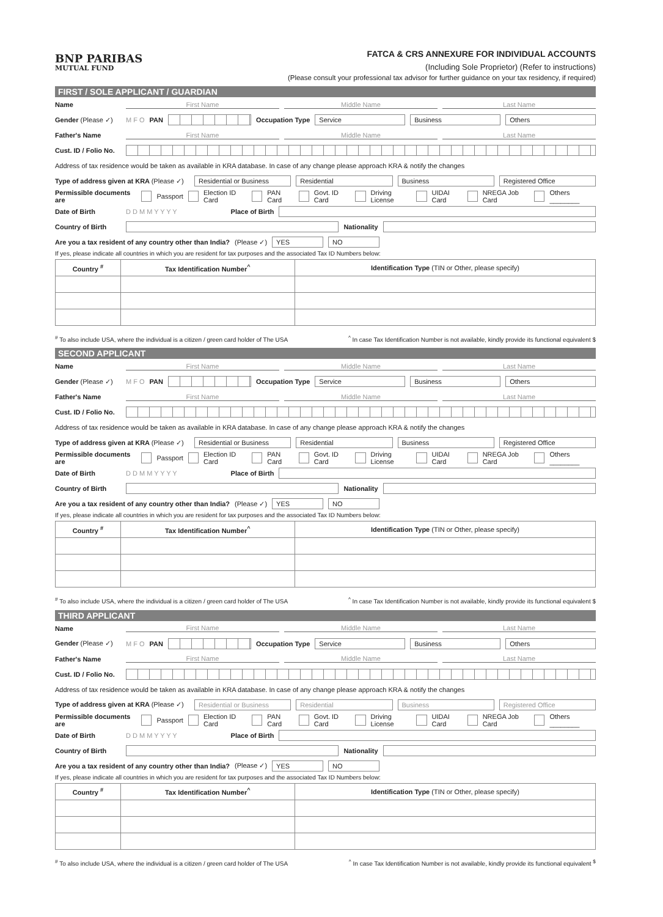BNP PARIBAS
MUTUAL FUND
FATCA & CRS ANNEXURE FOR INDIVIDUAL ACCOUNTS
(Including Sole Proprietor) (Refer to instructions)
(Please consult your professional tax advisor for further guidance on your tax residency, if required)
FIRST / SOLE APPLICANT / GUARDIAN
Name First Name Middle Name Last Name
Gender (Please ✓) M F O PAN Occupation Type Service Business Others
Father's Name First Name Middle Name Last Name
Cust. ID / Folio No.
Address of tax residence would be taken as available in KRA database. In case of any change please approach KRA & notify the changes
Type of address given at KRA (Please ✓) Residential or Business Residential Business Registered Office
Permissible documents are Passport Election ID Card PAN Card Govt. ID Card Driving License UIDAI Card NREGA Job Card Others ________
Date of Birth D D M M Y Y Y Y Place of Birth
Country of Birth Nationality
Are you a tax resident of any country other than India? (Please ✓) YES NO
If yes, please indicate all countries in which you are resident for tax purposes and the associated Tax ID Numbers below:
| Country <sup>#</sup> | Tax Identification Number<sup>^</sup> | Identification Type (TIN or Other, please specify) |
| --- | --- | --- |
<sup>#</sup> To also include USA, where the individual is a citizen / green card holder of The USA<sup>^</sup> In case Tax Identification Number is not available, kindly provide its functional equivalent $
SECOND APPLICANT
Name First Name Middle Name Last Name
Gender (Please ✓) M F O PAN Occupation Type Service Business Others
Father's Name First Name Middle Name Last Name
Cust. ID / Folio No.
Address of tax residence would be taken as available in KRA database. In case of any change please approach KRA & notify the changes
Type of address given at KRA (Please ✓) Residential or Business Residential Business Registered Office
Permissible documents are Passport Election ID Card PAN Card Govt. ID Card Driving License UIDAI Card NREGA Job Card Others ________
Date of Birth D D M M Y Y Y Y Place of Birth
Country of Birth Nationality
Are you a tax resident of any country other than India? (Please ✓) YES NO
If yes, please indicate all countries in which you are resident for tax purposes and the associated Tax ID Numbers below:
| Country <sup>#</sup> | Tax Identification Number<sup>^</sup> | Identification Type (TIN or Other, please specify) |
| --- | --- | --- |
<sup>#</sup> To also include USA, where the individual is a citizen / green card holder of The USA<sup>^</sup> In case Tax Identification Number is not available, kindly provide its functional equivalent $
THIRD APPLICANT
Name First Name Middle Name Last Name
Gender (Please ✓) M F O PAN Occupation Type Service Business Others
Father's Name First Name Middle Name Last Name
Cust. ID / Folio No.
Address of tax residence would be taken as available in KRA database. In case of any change please approach KRA & notify the changes
Type of address given at KRA (Please ✓) Residential or Business Residential Business Registered Office
Permissible documents are Passport Election ID Card PAN Card Govt. ID Card Driving License UIDAI Card NREGA Job Card Others ________
Date of Birth D D M M Y Y Y Y Place of Birth
Country of Birth Nationality
Are you a tax resident of any country other than India? (Please ✓) YES NO
If yes, please indicate all countries in which you are resident for tax purposes and the associated Tax ID Numbers below:
| Country <sup>#</sup> | Tax Identification Number<sup>^</sup> | Identification Type (TIN or Other, please specify) |
| --- | --- | --- |
<sup>#</sup> To also include USA, where the individual is a citizen / green card holder of The USA<sup>^</sup> In case Tax Identification Number is not available, kindly provide its functional equivalent <sup>$</sup>